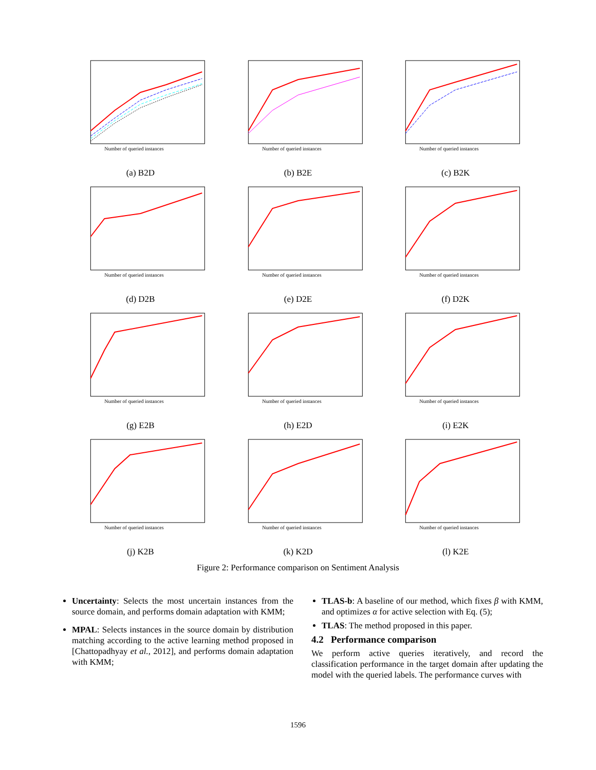Number of queried instances
(a) B2D
Number of queried instances
(b) B2E
Number of queried instances
(c) B2K
Number of queried instances
(d) D2B
Number of queried instances
(e) D2E
Number of queried instances
(f) D2K
Number of queried instances
(g) E2B
Number of queried instances
(h) E2D
Number of queried instances
(i) E2K
Number of queried instances
(j) K2B
Number of queried instances
(k) K2D
Number of queried instances
(l) K2E
Figure 2: Performance comparison on Sentiment Analysis
Uncertainty: Selects the most uncertain instances from the source domain, and performs domain adaptation with KMM;
MPAL: Selects instances in the source domain by distribution matching according to the active learning method proposed in [Chattopadhyay et al., 2012], and performs domain adaptation with KMM;
TLAS-b: A baseline of our method, which fixes β with KMM, and optimizes α for active selection with Eq. (5);
TLAS: The method proposed in this paper.
4.2 Performance comparison
We perform active queries iteratively, and record the classification performance in the target domain after updating the model with the queried labels. The performance curves with
1596